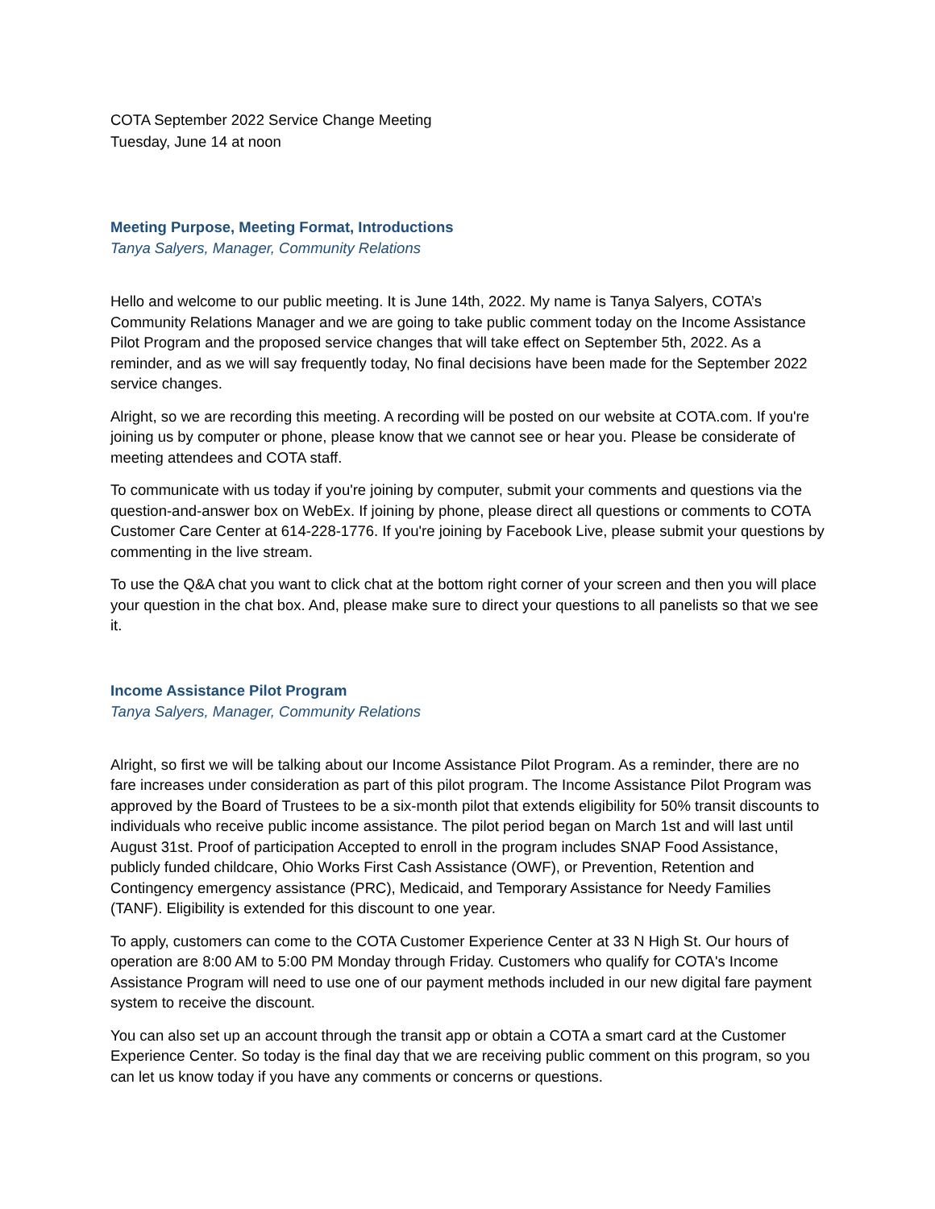COTA September 2022 Service Change Meeting
Tuesday, June 14 at noon
Meeting Purpose, Meeting Format, Introductions
Tanya Salyers, Manager, Community Relations
Hello and welcome to our public meeting. It is June 14th, 2022. My name is Tanya Salyers, COTA’s Community Relations Manager and we are going to take public comment today on the Income Assistance Pilot Program and the proposed service changes that will take effect on September 5th, 2022. As a reminder, and as we will say frequently today, No final decisions have been made for the September 2022 service changes.
Alright, so we are recording this meeting. A recording will be posted on our website at COTA.com. If you're joining us by computer or phone, please know that we cannot see or hear you. Please be considerate of meeting attendees and COTA staff.
To communicate with us today if you're joining by computer, submit your comments and questions via the question-and-answer box on WebEx. If joining by phone, please direct all questions or comments to COTA Customer Care Center at 614-228-1776. If you're joining by Facebook Live, please submit your questions by commenting in the live stream.
To use the Q&A chat you want to click chat at the bottom right corner of your screen and then you will place your question in the chat box. And, please make sure to direct your questions to all panelists so that we see it.
Income Assistance Pilot Program
Tanya Salyers, Manager, Community Relations
Alright, so first we will be talking about our Income Assistance Pilot Program. As a reminder, there are no fare increases under consideration as part of this pilot program. The Income Assistance Pilot Program was approved by the Board of Trustees to be a six-month pilot that extends eligibility for 50% transit discounts to individuals who receive public income assistance. The pilot period began on March 1st and will last until August 31st. Proof of participation Accepted to enroll in the program includes SNAP Food Assistance, publicly funded childcare, Ohio Works First Cash Assistance (OWF), or Prevention, Retention and Contingency emergency assistance (PRC), Medicaid, and Temporary Assistance for Needy Families (TANF). Eligibility is extended for this discount to one year.
To apply, customers can come to the COTA Customer Experience Center at 33 N High St. Our hours of operation are 8:00 AM to 5:00 PM Monday through Friday. Customers who qualify for COTA's Income Assistance Program will need to use one of our payment methods included in our new digital fare payment system to receive the discount.
You can also set up an account through the transit app or obtain a COTA a smart card at the Customer Experience Center. So today is the final day that we are receiving public comment on this program, so you can let us know today if you have any comments or concerns or questions.